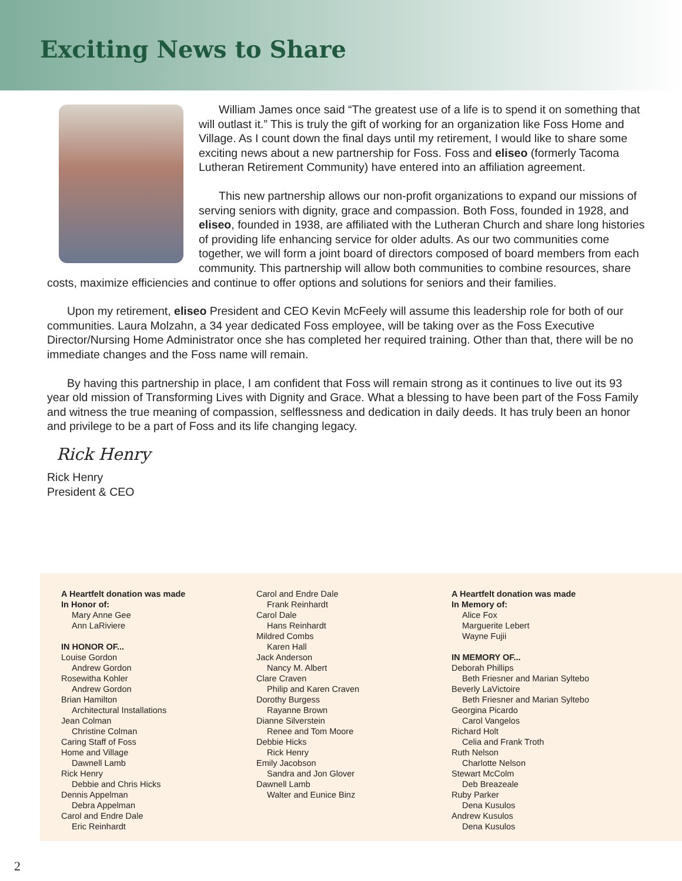Exciting News to Share
William James once said “The greatest use of a life is to spend it on something that will outlast it.” This is truly the gift of working for an organization like Foss Home and Village. As I count down the final days until my retirement, I would like to share some exciting news about a new partnership for Foss. Foss and eliseo (formerly Tacoma Lutheran Retirement Community) have entered into an affiliation agreement.
This new partnership allows our non-profit organizations to expand our missions of serving seniors with dignity, grace and compassion. Both Foss, founded in 1928, and eliseo, founded in 1938, are affiliated with the Lutheran Church and share long histories of providing life enhancing service for older adults. As our two communities come together, we will form a joint board of directors composed of board members from each community. This partnership will allow both communities to combine resources, share costs, maximize efficiencies and continue to offer options and solutions for seniors and their families.
Upon my retirement, eliseo President and CEO Kevin McFeely will assume this leadership role for both of our communities. Laura Molzahn, a 34 year dedicated Foss employee, will be taking over as the Foss Executive Director/Nursing Home Administrator once she has completed her required training. Other than that, there will be no immediate changes and the Foss name will remain.
By having this partnership in place, I am confident that Foss will remain strong as it continues to live out its 93 year old mission of Transforming Lives with Dignity and Grace. What a blessing to have been part of the Foss Family and witness the true meaning of compassion, selflessness and dedication in daily deeds. It has truly been an honor and privilege to be a part of Foss and its life changing legacy.
Rick Henry
Rick Henry
President & CEO
A Heartfelt donation was made
In Honor of:
Mary Anne Gee
Ann LaRiviere
IN HONOR OF...
Louise Gordon
Andrew Gordon
Rosewitha Kohler
Andrew Gordon
Brian Hamilton
Architectural Installations
Jean Colman
Christine Colman
Caring Staff of Foss
Home and Village
Dawnell Lamb
Rick Henry
Debbie and Chris Hicks
Dennis Appelman
Debra Appelman
Carol and Endre Dale
Eric Reinhardt
Carol and Endre Dale
Frank Reinhardt
Carol Dale
Hans Reinhardt
Mildred Combs
Karen Hall
Jack Anderson
Nancy M. Albert
Clare Craven
Philip and Karen Craven
Dorothy Burgess
Rayanne Brown
Dianne Silverstein
Renee and Tom Moore
Debbie Hicks
Rick Henry
Emily Jacobson
Sandra and Jon Glover
Dawnell Lamb
Walter and Eunice Binz
A Heartfelt donation was made
In Memory of:
Alice Fox
Marguerite Lebert
Wayne Fujii
IN MEMORY OF...
Deborah Phillips
Beth Friesner and Marian Syltebo
Beverly LaVictoire
Beth Friesner and Marian Syltebo
Georgina Picardo
Carol Vangelos
Richard Holt
Celia and Frank Troth
Ruth Nelson
Charlotte Nelson
Stewart McColm
Deb Breazeale
Ruby Parker
Dena Kusulos
Andrew Kusulos
Dena Kusulos
2